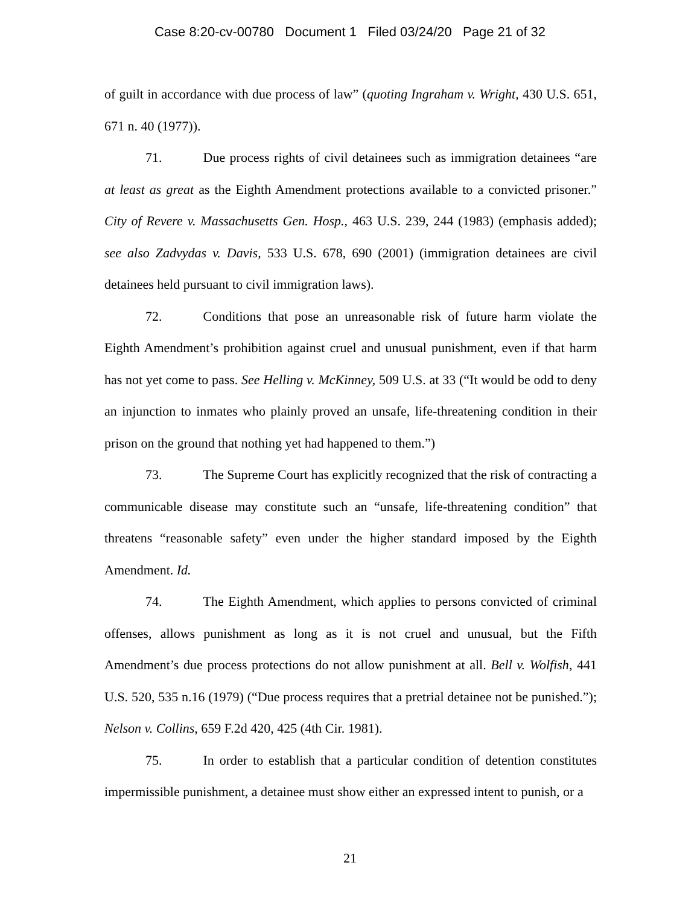Case 8:20-cv-00780 Document 1 Filed 03/24/20 Page 21 of 32
of guilt in accordance with due process of law” (quoting Ingraham v. Wright, 430 U.S. 651, 671 n. 40 (1977)).
71. Due process rights of civil detainees such as immigration detainees “are at least as great as the Eighth Amendment protections available to a convicted prisoner.” City of Revere v. Massachusetts Gen. Hosp., 463 U.S. 239, 244 (1983) (emphasis added); see also Zadvydas v. Davis, 533 U.S. 678, 690 (2001) (immigration detainees are civil detainees held pursuant to civil immigration laws).
72. Conditions that pose an unreasonable risk of future harm violate the Eighth Amendment’s prohibition against cruel and unusual punishment, even if that harm has not yet come to pass. See Helling v. McKinney, 509 U.S. at 33 (“It would be odd to deny an injunction to inmates who plainly proved an unsafe, life-threatening condition in their prison on the ground that nothing yet had happened to them.”)
73. The Supreme Court has explicitly recognized that the risk of contracting a communicable disease may constitute such an “unsafe, life-threatening condition” that threatens “reasonable safety” even under the higher standard imposed by the Eighth Amendment. Id.
74. The Eighth Amendment, which applies to persons convicted of criminal offenses, allows punishment as long as it is not cruel and unusual, but the Fifth Amendment’s due process protections do not allow punishment at all. Bell v. Wolfish, 441 U.S. 520, 535 n.16 (1979) (“Due process requires that a pretrial detainee not be punished.”); Nelson v. Collins, 659 F.2d 420, 425 (4th Cir. 1981).
75. In order to establish that a particular condition of detention constitutes impermissible punishment, a detainee must show either an expressed intent to punish, or a
21